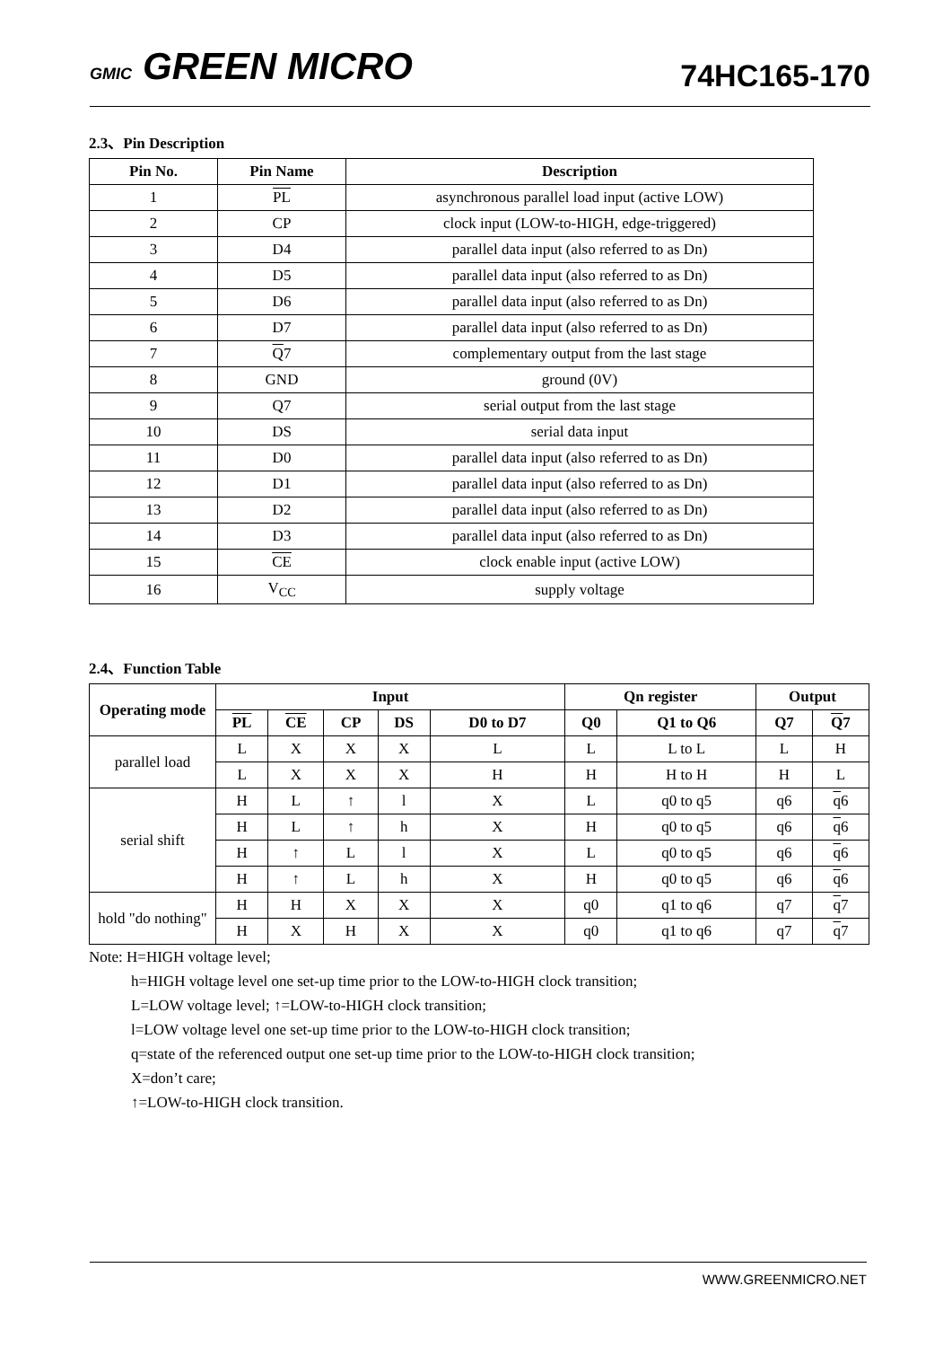GMIC GREEN MICRO
74HC165-170
2.3、Pin Description
| Pin No. | Pin Name | Description |
| --- | --- | --- |
| 1 | PL | asynchronous parallel load input (active LOW) |
| 2 | CP | clock input (LOW-to-HIGH, edge-triggered) |
| 3 | D4 | parallel data input (also referred to as Dn) |
| 4 | D5 | parallel data input (also referred to as Dn) |
| 5 | D6 | parallel data input (also referred to as Dn) |
| 6 | D7 | parallel data input (also referred to as Dn) |
| 7 | Q 7 | complementary output from the last stage |
| 8 | GND | ground (0V) |
| 9 | Q7 | serial output from the last stage |
| 10 | DS | serial data input |
| 11 | D0 | parallel data input (also referred to as Dn) |
| 12 | D1 | parallel data input (also referred to as Dn) |
| 13 | D2 | parallel data input (also referred to as Dn) |
| 14 | D3 | parallel data input (also referred to as Dn) |
| 15 | CE | clock enable input (active LOW) |
| 16 | V<sub>CC</sub> | supply voltage |
2.4、Function Table
| Operating mode | Input | | | | | Qn register | | Output | |
| --- | --- | --- | --- | --- | --- | --- | --- | --- | --- |
| | PL | CE | CP | DS | D0 to D7 | Q0 | Q1 to Q6 | Q7 | Q 7 |
| parallel load | L | X | X | X | L | L | L to L | L | H |
| | L | X | X | X | H | H | H to H | H | L |
| serial shift | H | L | ↑ | l | X | L | q0 to q5 | q6 | q 6 |
| | H | L | ↑ | h | X | H | q0 to q5 | q6 | q 6 |
| | H | ↑ | L | l | X | L | q0 to q5 | q6 | q 6 |
| | H | ↑ | L | h | X | H | q0 to q5 | q6 | q 6 |
| hold "do nothing" | H | H | X | X | X | q0 | q1 to q6 | q7 | q 7 |
| | H | X | H | X | X | q0 | q1 to q6 | q7 | q 7 |
Note: H=HIGH voltage level;
h=HIGH voltage level one set-up time prior to the LOW-to-HIGH clock transition;
L=LOW voltage level; ↑=LOW-to-HIGH clock transition;
l=LOW voltage level one set-up time prior to the LOW-to-HIGH clock transition;
q=state of the referenced output one set-up time prior to the LOW-to-HIGH clock transition;
X=don’t care;
↑=LOW-to-HIGH clock transition.
WWW.GREENMICRO.NET